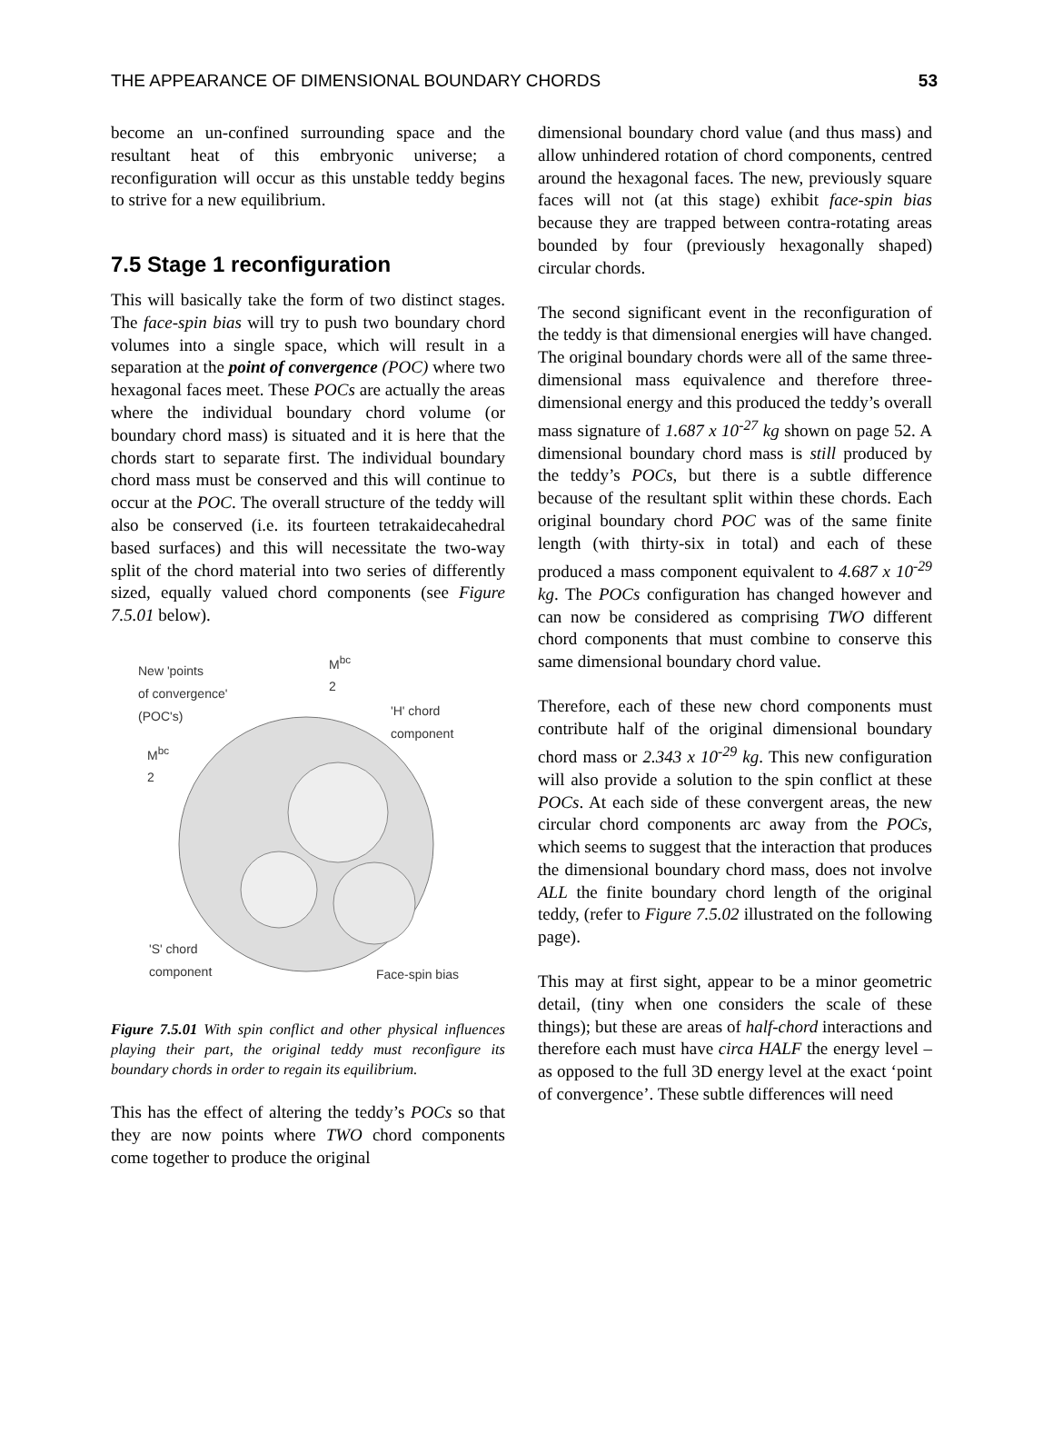THE APPEARANCE OF DIMENSIONAL BOUNDARY CHORDS 53
become an un-confined surrounding space and the resultant heat of this embryonic universe; a reconfiguration will occur as this unstable teddy begins to strive for a new equilibrium.
7.5 Stage 1 reconfiguration
This will basically take the form of two distinct stages. The face-spin bias will try to push two boundary chord volumes into a single space, which will result in a separation at the point of convergence (POC) where two hexagonal faces meet. These POCs are actually the areas where the individual boundary chord volume (or boundary chord mass) is situated and it is here that the chords start to separate first. The individual boundary chord mass must be conserved and this will continue to occur at the POC. The overall structure of the teddy will also be conserved (i.e. its fourteen tetrakaidecahedral based surfaces) and this will necessitate the two-way split of the chord material into two series of differently sized, equally valued chord components (see Figure 7.5.01 below).
New 'points
of convergence'
(POC's)
M<sup>bc</sup>
2
'H' chord
component
M<sup>bc</sup>
2
'S' chord
component
Face-spin bias
Figure 7.5.01 With spin conflict and other physical influences playing their part, the original teddy must reconfigure its boundary chords in order to regain its equilibrium.
This has the effect of altering the teddy’s POCs so that they are now points where TWO chord components come together to produce the original
dimensional boundary chord value (and thus mass) and allow unhindered rotation of chord components, centred around the hexagonal faces. The new, previously square faces will not (at this stage) exhibit face-spin bias because they are trapped between contra-rotating areas bounded by four (previously hexagonally shaped) circular chords.
The second significant event in the reconfiguration of the teddy is that dimensional energies will have changed. The original boundary chords were all of the same three-dimensional mass equivalence and therefore three-dimensional energy and this produced the teddy’s overall mass signature of 1.687 x 10<sup>-27</sup> kg shown on page 52. A dimensional boundary chord mass is still produced by the teddy’s POCs, but there is a subtle difference because of the resultant split within these chords. Each original boundary chord POC was of the same finite length (with thirty-six in total) and each of these produced a mass component equivalent to 4.687 x 10<sup>-29</sup> kg. The POCs configuration has changed however and can now be considered as comprising TWO different chord components that must combine to conserve this same dimensional boundary chord value.
Therefore, each of these new chord components must contribute half of the original dimensional boundary chord mass or 2.343 x 10<sup>-29</sup> kg. This new configuration will also provide a solution to the spin conflict at these POCs. At each side of these convergent areas, the new circular chord components arc away from the POCs, which seems to suggest that the interaction that produces the dimensional boundary chord mass, does not involve ALL the finite boundary chord length of the original teddy, (refer to Figure 7.5.02 illustrated on the following page).
This may at first sight, appear to be a minor geometric detail, (tiny when one considers the scale of these things); but these are areas of half-chord interactions and therefore each must have circa HALF the energy level – as opposed to the full 3D energy level at the exact ‘point of convergence’. These subtle differences will need